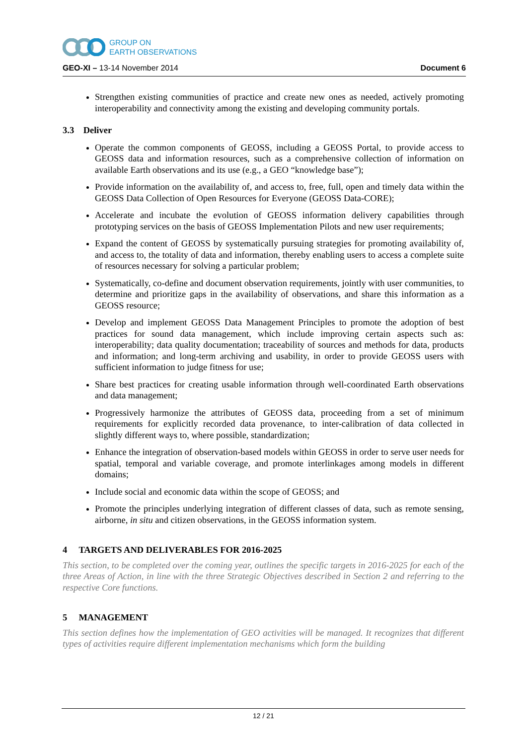GROUP ON
EARTH OBSERVATIONS
GEO-XI – 13-14 November 2014 Document 6
Strengthen existing communities of practice and create new ones as needed, actively promoting interoperability and connectivity among the existing and developing community portals.
3.3 Deliver
Operate the common components of GEOSS, including a GEOSS Portal, to provide access to GEOSS data and information resources, such as a comprehensive collection of information on available Earth observations and its use (e.g., a GEO “knowledge base”);
Provide information on the availability of, and access to, free, full, open and timely data within the GEOSS Data Collection of Open Resources for Everyone (GEOSS Data-CORE);
Accelerate and incubate the evolution of GEOSS information delivery capabilities through prototyping services on the basis of GEOSS Implementation Pilots and new user requirements;
Expand the content of GEOSS by systematically pursuing strategies for promoting availability of, and access to, the totality of data and information, thereby enabling users to access a complete suite of resources necessary for solving a particular problem;
Systematically, co-define and document observation requirements, jointly with user communities, to determine and prioritize gaps in the availability of observations, and share this information as a GEOSS resource;
Develop and implement GEOSS Data Management Principles to promote the adoption of best practices for sound data management, which include improving certain aspects such as: interoperability; data quality documentation; traceability of sources and methods for data, products and information; and long-term archiving and usability, in order to provide GEOSS users with sufficient information to judge fitness for use;
Share best practices for creating usable information through well-coordinated Earth observations and data management;
Progressively harmonize the attributes of GEOSS data, proceeding from a set of minimum requirements for explicitly recorded data provenance, to inter-calibration of data collected in slightly different ways to, where possible, standardization;
Enhance the integration of observation-based models within GEOSS in order to serve user needs for spatial, temporal and variable coverage, and promote interlinkages among models in different domains;
Include social and economic data within the scope of GEOSS; and
Promote the principles underlying integration of different classes of data, such as remote sensing, airborne, in situ and citizen observations, in the GEOSS information system.
4 TARGETS AND DELIVERABLES FOR 2016-2025
This section, to be completed over the coming year, outlines the specific targets in 2016-2025 for each of the three Areas of Action, in line with the three Strategic Objectives described in Section 2 and referring to the respective Core functions.
5 MANAGEMENT
This section defines how the implementation of GEO activities will be managed. It recognizes that different types of activities require different implementation mechanisms which form the building
12 / 21